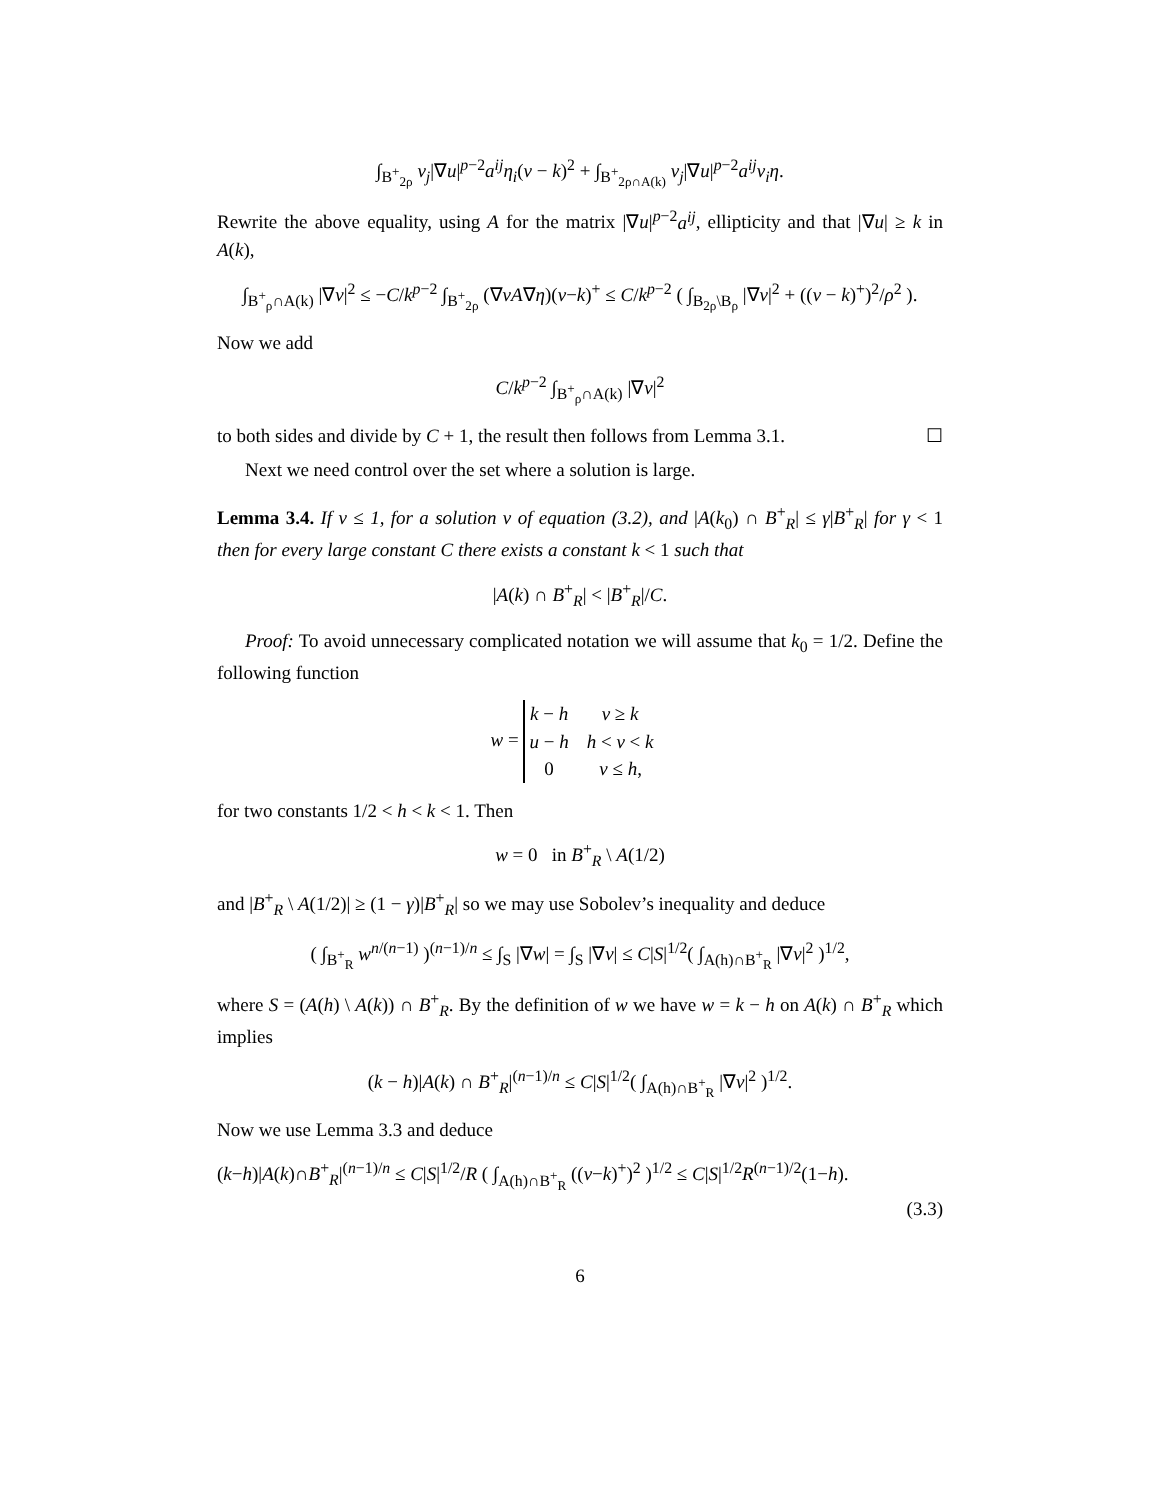∫<sub>B<sup>+</sup><sub>2ρ</sub></sub> v<sub>j</sub>|∇u|<sup>p−2</sup>a<sup>ij</sup>η<sub>i</sub>(v − k)<sup>2</sup> + ∫<sub>B<sup>+</sup><sub>2ρ∩A(k)</sub></sub> v<sub>j</sub>|∇u|<sup>p−2</sup>a<sup>ij</sup>v<sub>i</sub>η.
Rewrite the above equality, using A for the matrix |∇u|<sup>p−2</sup>a<sup>ij</sup>, ellipticity and that |∇u| ≥ k in A(k),
∫<sub>B<sup>+</sup><sub>ρ</sub>∩A(k)</sub> |∇v|<sup>2</sup> ≤ −C/k<sup>p−2</sup> ∫<sub>B<sup>+</sup><sub>2ρ</sub></sub> (∇vA∇η)(v−k)<sup>+</sup> ≤ C/k<sup>p−2</sup> ( ∫<sub>B<sub>2ρ</sub>\B<sub>ρ</sub></sub> |∇v|<sup>2</sup> + ((v − k)<sup>+</sup>)<sup>2</sup>/ρ<sup>2</sup> ).
Now we add
C/k<sup>p−2</sup> ∫<sub>B<sup>+</sup><sub>ρ</sub>∩A(k)</sub> |∇v|<sup>2</sup>
to both sides and divide by C + 1, the result then follows from Lemma 3.1. ☐
Next we need control over the set where a solution is large.
Lemma 3.4. If v ≤ 1, for a solution v of equation (3.2), and |A(k<sub>0</sub>) ∩ B<sup>+</sup><sub>R</sub>| ≤ γ|B<sup>+</sup><sub>R</sub>| for γ < 1 then for every large constant C there exists a constant k < 1 such that
|A(k) ∩ B<sup>+</sup><sub>R</sub>| < |B<sup>+</sup><sub>R</sub>|/C.
Proof: To avoid unnecessary complicated notation we will assume that k<sub>0</sub> = 1/2. Define the following function
w =
| k − h | v ≥ k |
| u − h | h < v < k |
| 0 | v ≤ h , |
for two constants 1/2 < h < k < 1. Then
w = 0 in B<sup>+</sup><sub>R</sub> \ A(1/2)
and |B<sup>+</sup><sub>R</sub> \ A(1/2)| ≥ (1 − γ)|B<sup>+</sup><sub>R</sub>| so we may use Sobolev’s inequality and deduce
( ∫<sub>B<sup>+</sup><sub>R</sub></sub> w<sup>n/(n−1)</sup> )<sup>(n−1)/n</sup> ≤ ∫<sub>S</sub> |∇w| = ∫<sub>S</sub> |∇v| ≤ C|S|<sup>1/2</sup>( ∫<sub>A(h)∩B<sup>+</sup><sub>R</sub></sub> |∇v|<sup>2</sup> )<sup>1/2</sup>,
where S = (A(h) \ A(k)) ∩ B<sup>+</sup><sub>R</sub>. By the definition of w we have w = k − h on A(k) ∩ B<sup>+</sup><sub>R</sub> which implies
(k − h)|A(k) ∩ B<sup>+</sup><sub>R</sub>|<sup>(n−1)/n</sup> ≤ C|S|<sup>1/2</sup>( ∫<sub>A(h)∩B<sup>+</sup><sub>R</sub></sub> |∇v|<sup>2</sup> )<sup>1/2</sup>.
Now we use Lemma 3.3 and deduce
(k−h)|A(k)∩B<sup>+</sup><sub>R</sub>|<sup>(n−1)/n</sup> ≤ C|S|<sup>1/2</sup>/R ( ∫<sub>A(h)∩B<sup>+</sup><sub>R</sub></sub> ((v−k)<sup>+</sup>)<sup>2</sup> )<sup>1/2</sup> ≤ C|S|<sup>1/2</sup>R<sup>(n−1)/2</sup>(1−h).
(3.3)
6